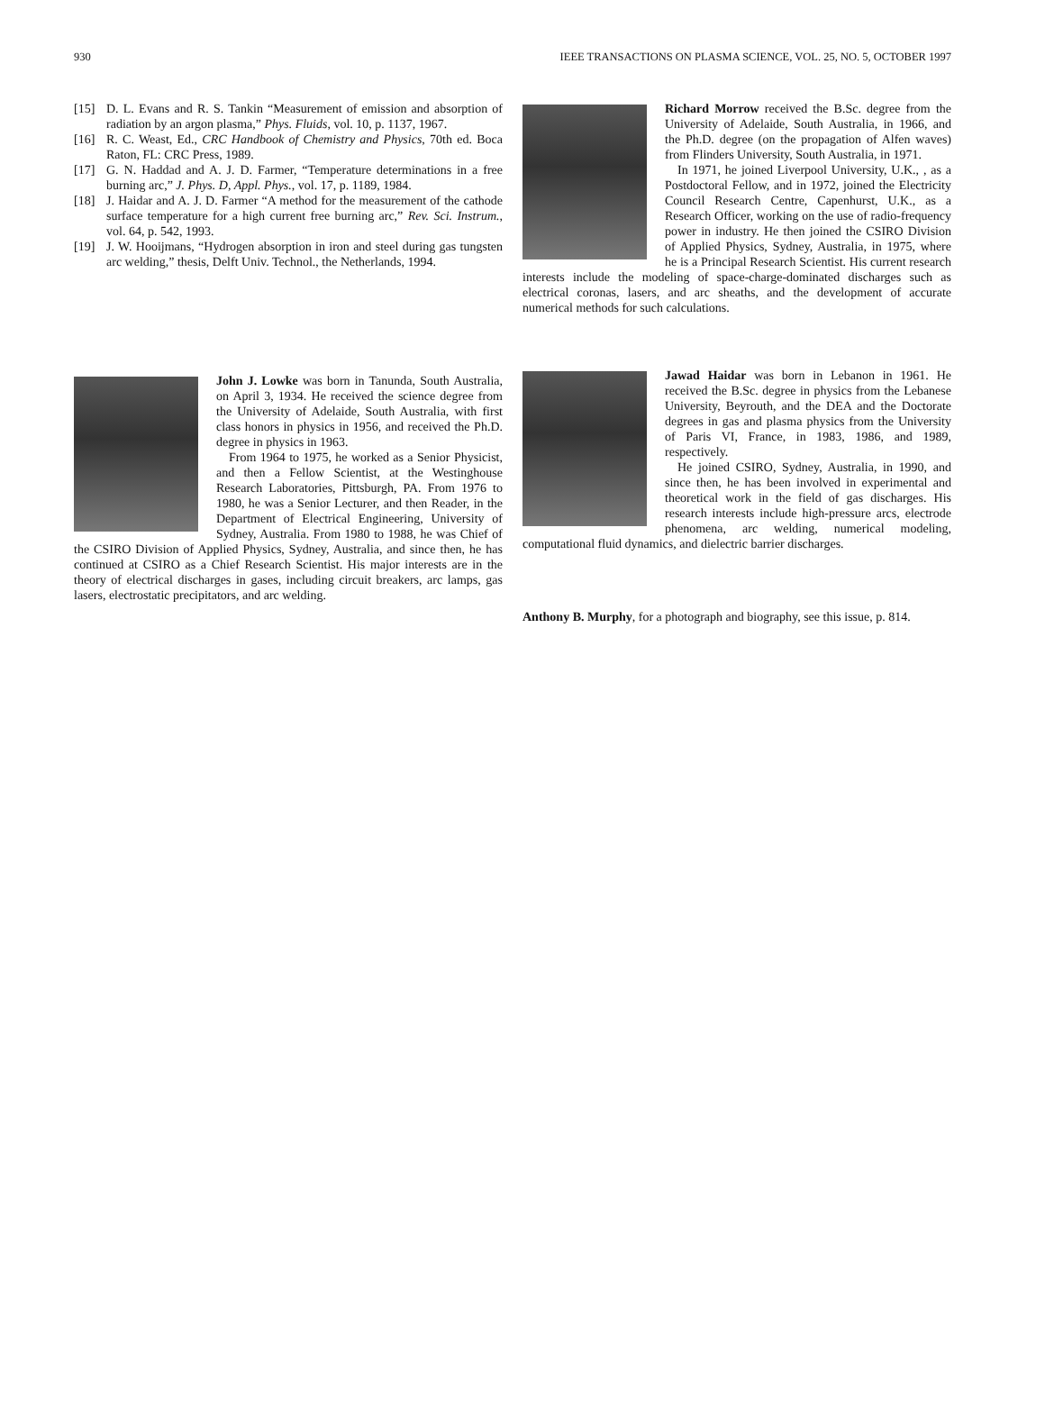930 IEEE TRANSACTIONS ON PLASMA SCIENCE, VOL. 25, NO. 5, OCTOBER 1997
[15] D. L. Evans and R. S. Tankin “Measurement of emission and absorption of radiation by an argon plasma,” Phys. Fluids, vol. 10, p. 1137, 1967.
[16] R. C. Weast, Ed., CRC Handbook of Chemistry and Physics, 70th ed. Boca Raton, FL: CRC Press, 1989.
[17] G. N. Haddad and A. J. D. Farmer, “Temperature determinations in a free burning arc,” J. Phys. D, Appl. Phys., vol. 17, p. 1189, 1984.
[18] J. Haidar and A. J. D. Farmer “A method for the measurement of the cathode surface temperature for a high current free burning arc,” Rev. Sci. Instrum., vol. 64, p. 542, 1993.
[19] J. W. Hooijmans, “Hydrogen absorption in iron and steel during gas tungsten arc welding,” thesis, Delft Univ. Technol., the Netherlands, 1994.
John J. Lowke was born in Tanunda, South Australia, on April 3, 1934. He received the science degree from the University of Adelaide, South Australia, with first class honors in physics in 1956, and received the Ph.D. degree in physics in 1963.
From 1964 to 1975, he worked as a Senior Physicist, and then a Fellow Scientist, at the Westinghouse Research Laboratories, Pittsburgh, PA. From 1976 to 1980, he was a Senior Lecturer, and then Reader, in the Department of Electrical Engineering, University of Sydney, Australia. From 1980 to 1988, he was Chief of the CSIRO Division of Applied Physics, Sydney, Australia, and since then, he has continued at CSIRO as a Chief Research Scientist. His major interests are in the theory of electrical discharges in gases, including circuit breakers, arc lamps, gas lasers, electrostatic precipitators, and arc welding.
Richard Morrow received the B.Sc. degree from the University of Adelaide, South Australia, in 1966, and the Ph.D. degree (on the propagation of Alfen waves) from Flinders University, South Australia, in 1971.
In 1971, he joined Liverpool University, U.K., , as a Postdoctoral Fellow, and in 1972, joined the Electricity Council Research Centre, Capenhurst, U.K., as a Research Officer, working on the use of radio-frequency power in industry. He then joined the CSIRO Division of Applied Physics, Sydney, Australia, in 1975, where he is a Principal Research Scientist. His current research interests include the modeling of space-charge-dominated discharges such as electrical coronas, lasers, and arc sheaths, and the development of accurate numerical methods for such calculations.
Jawad Haidar was born in Lebanon in 1961. He received the B.Sc. degree in physics from the Lebanese University, Beyrouth, and the DEA and the Doctorate degrees in gas and plasma physics from the University of Paris VI, France, in 1983, 1986, and 1989, respectively.
He joined CSIRO, Sydney, Australia, in 1990, and since then, he has been involved in experimental and theoretical work in the field of gas discharges. His research interests include high-pressure arcs, electrode phenomena, arc welding, numerical modeling, computational fluid dynamics, and dielectric barrier discharges.
Anthony B. Murphy, for a photograph and biography, see this issue, p. 814.